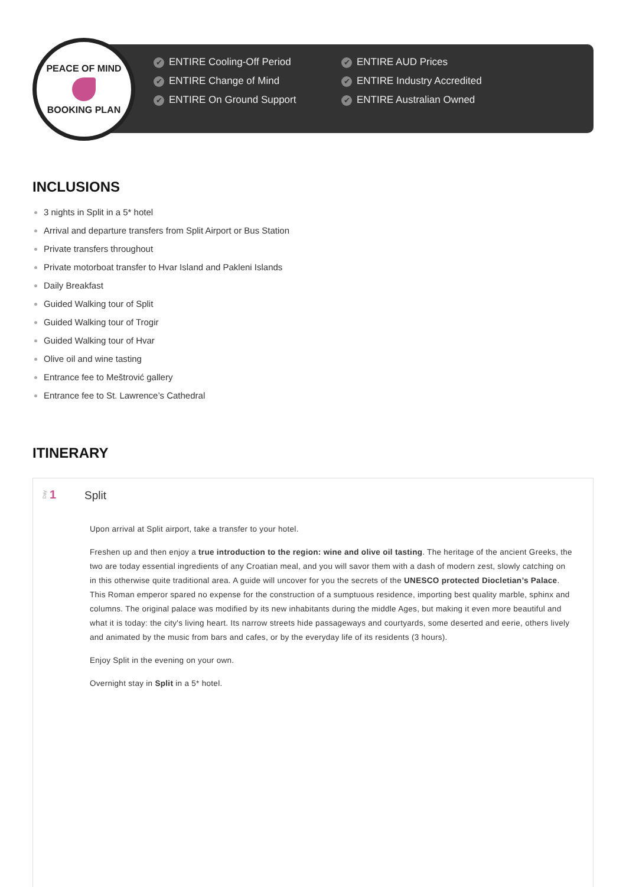PEACE OF MIND
BOOKING PLAN
✔ ENTIRE Cooling-Off Period
✔ ENTIRE AUD Prices
✔ ENTIRE Change of Mind
✔ ENTIRE Industry Accredited
✔ ENTIRE On Ground Support
✔ ENTIRE Australian Owned
INCLUSIONS
3 nights in Split in a 5* hotel
Arrival and departure transfers from Split Airport or Bus Station
Private transfers throughout
Private motorboat transfer to Hvar Island and Pakleni Islands
Daily Breakfast
Guided Walking tour of Split
Guided Walking tour of Trogir
Guided Walking tour of Hvar
Olive oil and wine tasting
Entrance fee to Meštrović gallery
Entrance fee to St. Lawrence’s Cathedral
ITINERARY
Day 1 Split
Upon arrival at Split airport, take a transfer to your hotel.
Freshen up and then enjoy a true introduction to the region: wine and olive oil tasting. The heritage of the ancient Greeks, the two are today essential ingredients of any Croatian meal, and you will savor them with a dash of modern zest, slowly catching on in this otherwise quite traditional area. A guide will uncover for you the secrets of the UNESCO protected Diocletian’s Palace. This Roman emperor spared no expense for the construction of a sumptuous residence, importing best quality marble, sphinx and columns. The original palace was modified by its new inhabitants during the middle Ages, but making it even more beautiful and what it is today: the city's living heart. Its narrow streets hide passageways and courtyards, some deserted and eerie, others lively and animated by the music from bars and cafes, or by the everyday life of its residents (3 hours).
Enjoy Split in the evening on your own.
Overnight stay in Split in a 5* hotel.